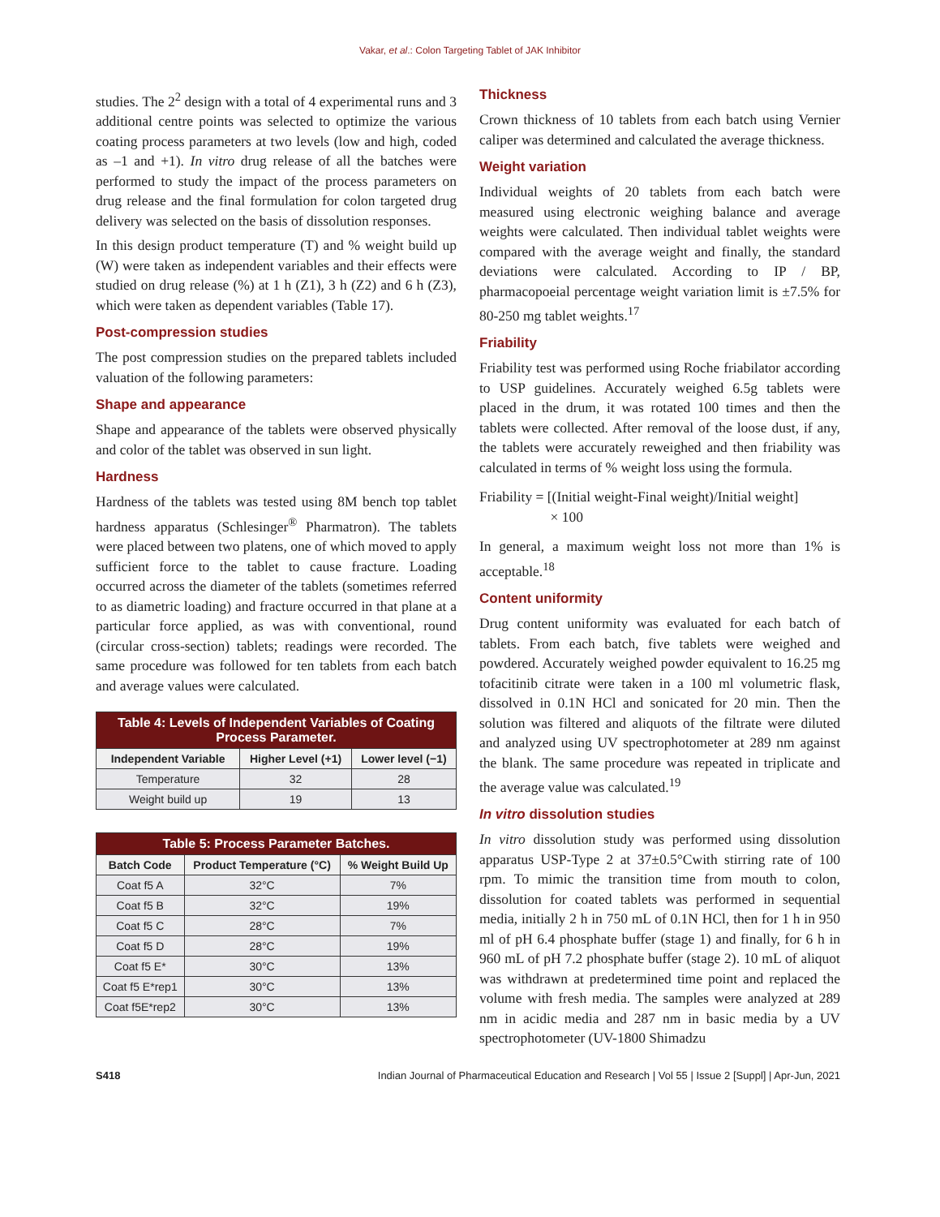Vakar, et al.: Colon Targeting Tablet of JAK Inhibitor
studies. The 2<sup>2</sup> design with a total of 4 experimental runs and 3 additional centre points was selected to optimize the various coating process parameters at two levels (low and high, coded as –1 and +1). In vitro drug release of all the batches were performed to study the impact of the process parameters on drug release and the final formulation for colon targeted drug delivery was selected on the basis of dissolution responses.
In this design product temperature (T) and % weight build up (W) were taken as independent variables and their effects were studied on drug release (%) at 1 h (Z1), 3 h (Z2) and 6 h (Z3), which were taken as dependent variables (Table 17).
Post-compression studies
The post compression studies on the prepared tablets included valuation of the following parameters:
Shape and appearance
Shape and appearance of the tablets were observed physically and color of the tablet was observed in sun light.
Hardness
Hardness of the tablets was tested using 8M bench top tablet hardness apparatus (Schlesinger<sup>®</sup> Pharmatron). The tablets were placed between two platens, one of which moved to apply sufficient force to the tablet to cause fracture. Loading occurred across the diameter of the tablets (sometimes referred to as diametric loading) and fracture occurred in that plane at a particular force applied, as was with conventional, round (circular cross-section) tablets; readings were recorded. The same procedure was followed for ten tablets from each batch and average values were calculated.
| Table 4: Levels of Independent Variables of Coating Process Parameter. | | |
| Independent Variable | Higher Level (+1) | Lower level (−1) |
| Temperature | 32 | 28 |
| Weight build up | 19 | 13 |
| Table 5: Process Parameter Batches. | | |
| Batch Code | Product Temperature (°C) | % Weight Build Up |
| Coat f5 A | 32°C | 7% |
| Coat f5 B | 32°C | 19% |
| Coat f5 C | 28°C | 7% |
| Coat f5 D | 28°C | 19% |
| Coat f5 E* | 30°C | 13% |
| Coat f5 E*rep1 | 30°C | 13% |
| Coat f5E*rep2 | 30°C | 13% |
Thickness
Crown thickness of 10 tablets from each batch using Vernier caliper was determined and calculated the average thickness.
Weight variation
Individual weights of 20 tablets from each batch were measured using electronic weighing balance and average weights were calculated. Then individual tablet weights were compared with the average weight and finally, the standard deviations were calculated. According to IP / BP, pharmacopoeial percentage weight variation limit is ±7.5% for 80-250 mg tablet weights.<sup>17</sup>
Friability
Friability test was performed using Roche friabilator according to USP guidelines. Accurately weighed 6.5g tablets were placed in the drum, it was rotated 100 times and then the tablets were collected. After removal of the loose dust, if any, the tablets were accurately reweighed and then friability was calculated in terms of % weight loss using the formula.
Friability = [(Initial weight-Final weight)/Initial weight]
× 100
In general, a maximum weight loss not more than 1% is acceptable.<sup>18</sup>
Content uniformity
Drug content uniformity was evaluated for each batch of tablets. From each batch, five tablets were weighed and powdered. Accurately weighed powder equivalent to 16.25 mg tofacitinib citrate were taken in a 100 ml volumetric flask, dissolved in 0.1N HCl and sonicated for 20 min. Then the solution was filtered and aliquots of the filtrate were diluted and analyzed using UV spectrophotometer at 289 nm against the blank. The same procedure was repeated in triplicate and the average value was calculated.<sup>19</sup>
In vitro dissolution studies
In vitro dissolution study was performed using dissolution apparatus USP-Type 2 at 37±0.5°Cwith stirring rate of 100 rpm. To mimic the transition time from mouth to colon, dissolution for coated tablets was performed in sequential media, initially 2 h in 750 mL of 0.1N HCl, then for 1 h in 950 ml of pH 6.4 phosphate buffer (stage 1) and finally, for 6 h in 960 mL of pH 7.2 phosphate buffer (stage 2). 10 mL of aliquot was withdrawn at predetermined time point and replaced the volume with fresh media. The samples were analyzed at 289 nm in acidic media and 287 nm in basic media by a UV spectrophotometer (UV-1800 Shimadzu
S418 Indian Journal of Pharmaceutical Education and Research | Vol 55 | Issue 2 [Suppl] | Apr-Jun, 2021